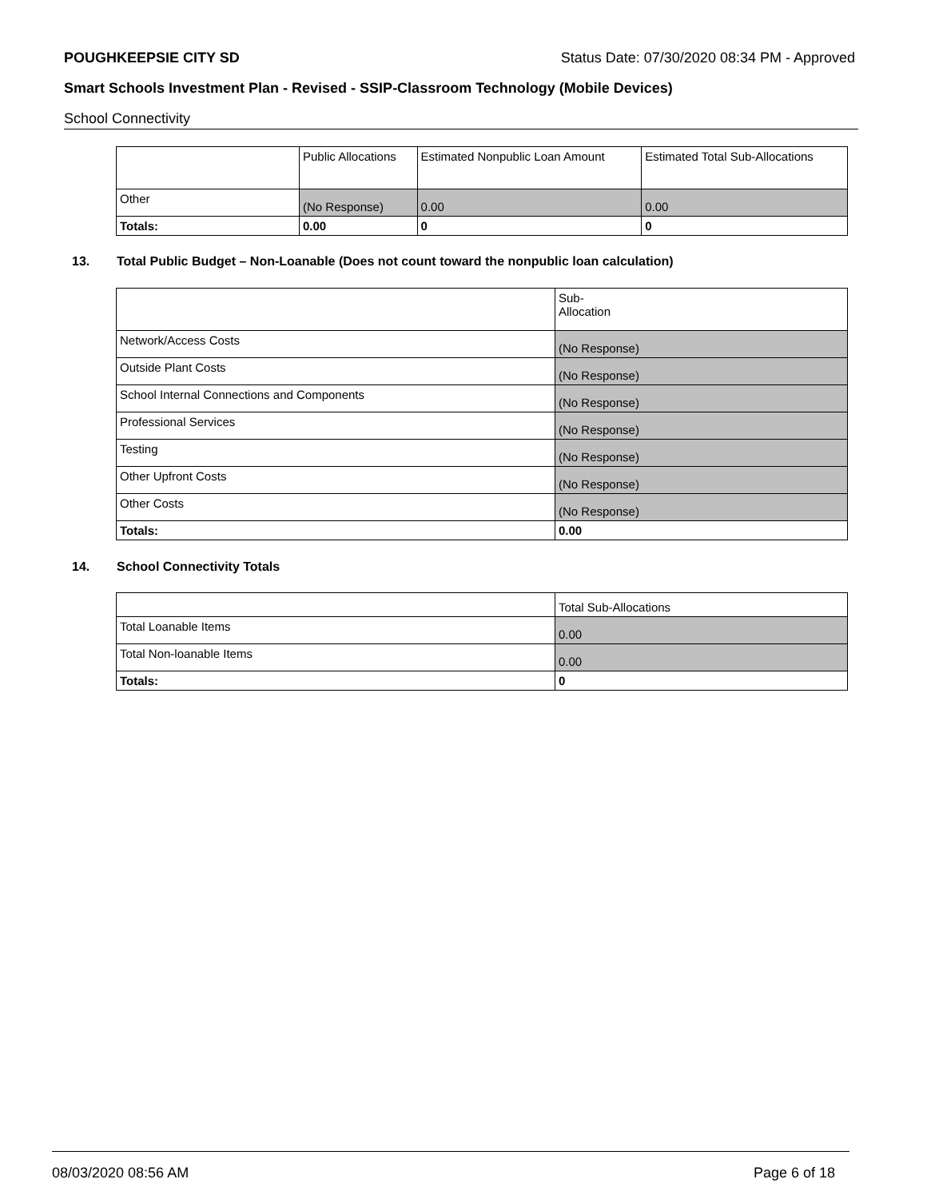POUGHKEEPSIE CITY SD Status Date: 07/30/2020 08:34 PM - Approved
Smart Schools Investment Plan - Revised - SSIP-Classroom Technology (Mobile Devices)
School Connectivity
| | Public Allocations | Estimated Nonpublic Loan Amount | Estimated Total Sub-Allocations |
| --- | --- | --- | --- |
| Other | (No Response) | 0.00 | 0.00 |
| Totals: | 0.00 | 0 | 0 |
13. Total Public Budget – Non-Loanable (Does not count toward the nonpublic loan calculation)
| | Sub- Allocation |
| --- | --- |
| Network/Access Costs | (No Response) |
| Outside Plant Costs | (No Response) |
| School Internal Connections and Components | (No Response) |
| Professional Services | (No Response) |
| Testing | (No Response) |
| Other Upfront Costs | (No Response) |
| Other Costs | (No Response) |
| Totals: | 0.00 |
14. School Connectivity Totals
| | Total Sub-Allocations |
| --- | --- |
| Total Loanable Items | 0.00 |
| Total Non-loanable Items | 0.00 |
| Totals: | 0 |
08/03/2020 08:56 AM Page 6 of 18